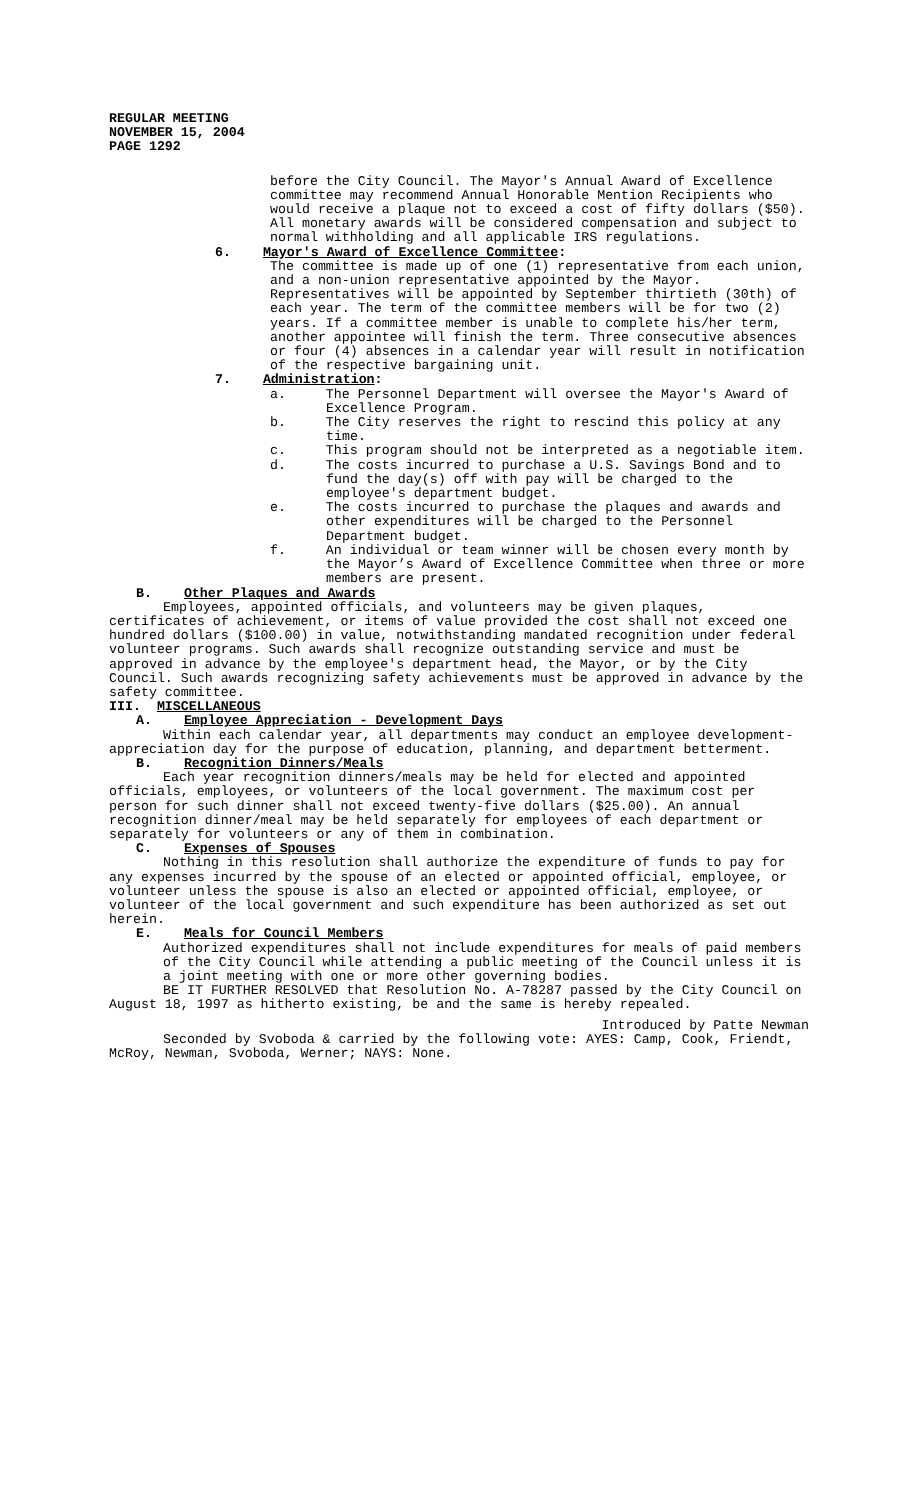REGULAR MEETING
NOVEMBER 15, 2004
PAGE 1292
before the City Council. The Mayor's Annual Award of Excellence committee may recommend Annual Honorable Mention Recipients who would receive a plaque not to exceed a cost of fifty dollars ($50). All monetary awards will be considered compensation and subject to normal withholding and all applicable IRS regulations.
6. Mayor's Award of Excellence Committee:
The committee is made up of one (1) representative from each union, and a non-union representative appointed by the Mayor. Representatives will be appointed by September thirtieth (30th) of each year. The term of the committee members will be for two (2) years. If a committee member is unable to complete his/her term, another appointee will finish the term. Three consecutive absences or four (4) absences in a calendar year will result in notification of the respective bargaining unit.
7. Administration:
a. The Personnel Department will oversee the Mayor's Award of Excellence Program.
b. The City reserves the right to rescind this policy at any time.
c. This program should not be interpreted as a negotiable item.
d. The costs incurred to purchase a U.S. Savings Bond and to fund the day(s) off with pay will be charged to the employee's department budget.
e. The costs incurred to purchase the plaques and awards and other expenditures will be charged to the Personnel Department budget.
f. An individual or team winner will be chosen every month by the Mayor’s Award of Excellence Committee when three or more members are present.
B. Other Plaques and Awards
Employees, appointed officials, and volunteers may be given plaques, certificates of achievement, or items of value provided the cost shall not exceed one hundred dollars ($100.00) in value, notwithstanding mandated recognition under federal volunteer programs. Such awards shall recognize outstanding service and must be approved in advance by the employee's department head, the Mayor, or by the City Council. Such awards recognizing safety achievements must be approved in advance by the safety committee.
III. MISCELLANEOUS
A. Employee Appreciation - Development Days
Within each calendar year, all departments may conduct an employee development-appreciation day for the purpose of education, planning, and department betterment.
B. Recognition Dinners/Meals
Each year recognition dinners/meals may be held for elected and appointed officials, employees, or volunteers of the local government. The maximum cost per person for such dinner shall not exceed twenty-five dollars ($25.00). An annual recognition dinner/meal may be held separately for employees of each department or separately for volunteers or any of them in combination.
C. Expenses of Spouses
Nothing in this resolution shall authorize the expenditure of funds to pay for any expenses incurred by the spouse of an elected or appointed official, employee, or volunteer unless the spouse is also an elected or appointed official, employee, or volunteer of the local government and such expenditure has been authorized as set out herein.
E. Meals for Council Members
Authorized expenditures shall not include expenditures for meals of paid members of the City Council while attending a public meeting of the Council unless it is a joint meeting with one or more other governing bodies.
BE IT FURTHER RESOLVED that Resolution No. A-78287 passed by the City Council on August 18, 1997 as hitherto existing, be and the same is hereby repealed.
Introduced by Patte Newman
Seconded by Svoboda & carried by the following vote: AYES: Camp, Cook, Friendt, McRoy, Newman, Svoboda, Werner; NAYS: None.